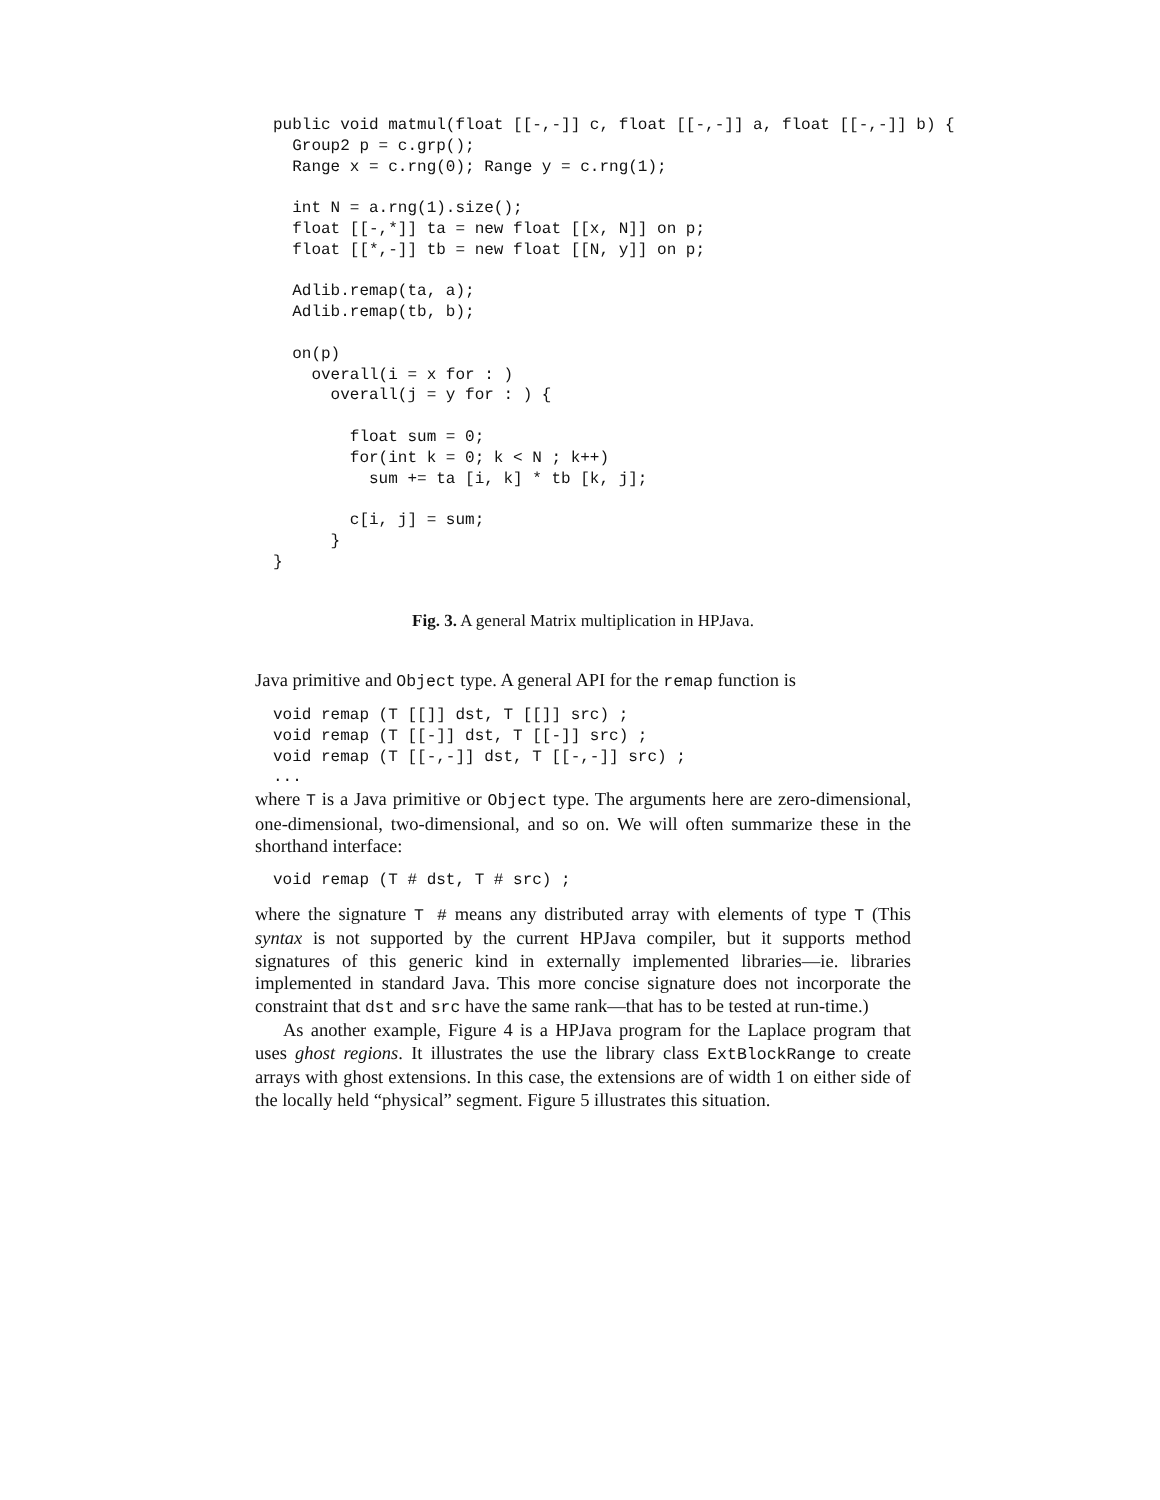public void matmul(float [[-,-]] c, float [[-,-]] a, float [[-,-]] b) {
  Group2 p = c.grp();
  Range x = c.rng(0); Range y = c.rng(1);

  int N = a.rng(1).size();
  float [[-,*]] ta = new float [[x, N]] on p;
  float [[*,-]] tb = new float [[N, y]] on p;

  Adlib.remap(ta, a);
  Adlib.remap(tb, b);

  on(p)
    overall(i = x for : )
      overall(j = y for : ) {

        float sum = 0;
        for(int k = 0; k < N ; k++)
          sum += ta [i, k] * tb [k, j];

        c[i, j] = sum;
      }
}
Fig. 3. A general Matrix multiplication in HPJava.
Java primitive and Object type. A general API for the remap function is
void remap (T [[]] dst, T [[]] src) ;
void remap (T [[-]] dst, T [[-]] src) ;
void remap (T [[-,-]] dst, T [[-,-]] src) ;
...
where T is a Java primitive or Object type. The arguments here are zero-dimensional, one-dimensional, two-dimensional, and so on. We will often summarize these in the shorthand interface:
void remap (T # dst, T # src) ;
where the signature T # means any distributed array with elements of type T (This syntax is not supported by the current HPJava compiler, but it supports method signatures of this generic kind in externally implemented libraries—ie. libraries implemented in standard Java. This more concise signature does not incorporate the constraint that dst and src have the same rank—that has to be tested at run-time.)
As another example, Figure 4 is a HPJava program for the Laplace program that uses ghost regions. It illustrates the use the library class ExtBlockRange to create arrays with ghost extensions. In this case, the extensions are of width 1 on either side of the locally held “physical” segment. Figure 5 illustrates this situation.